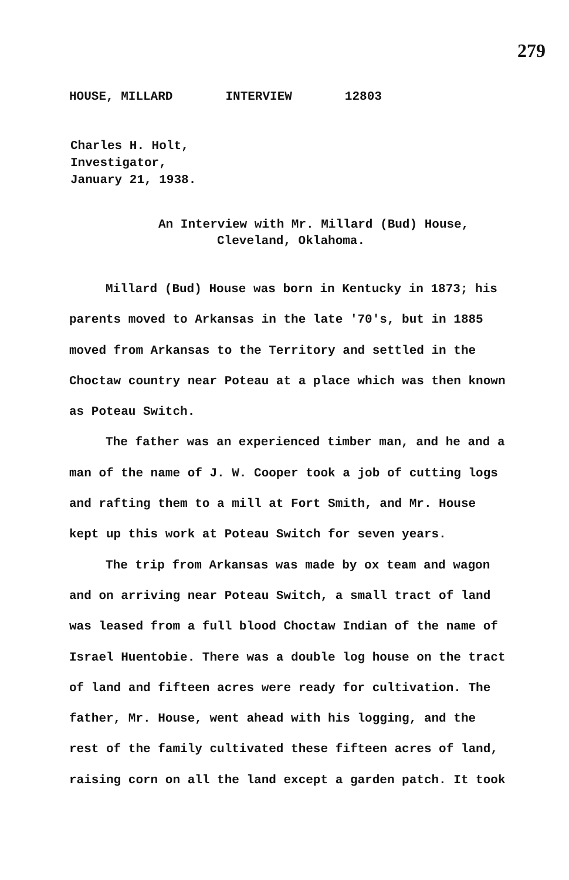279
HOUSE, MILLARD INTERVIEW 12803
Charles H. Holt,
Investigator,
January 21, 1938.
An Interview with Mr. Millard (Bud) House,
Cleveland, Oklahoma.
Millard (Bud) House was born in Kentucky in 1873; his parents moved to Arkansas in the late '70's, but in 1885 moved from Arkansas to the Territory and settled in the Choctaw country near Poteau at a place which was then known as Poteau Switch.
The father was an experienced timber man, and he and a man of the name of J. W. Cooper took a job of cutting logs and rafting them to a mill at Fort Smith, and Mr. House kept up this work at Poteau Switch for seven years.
The trip from Arkansas was made by ox team and wagon and on arriving near Poteau Switch, a small tract of land was leased from a full blood Choctaw Indian of the name of Israel Huentobie. There was a double log house on the tract of land and fifteen acres were ready for cultivation. The father, Mr. House, went ahead with his logging, and the rest of the family cultivated these fifteen acres of land, raising corn on all the land except a garden patch. It took